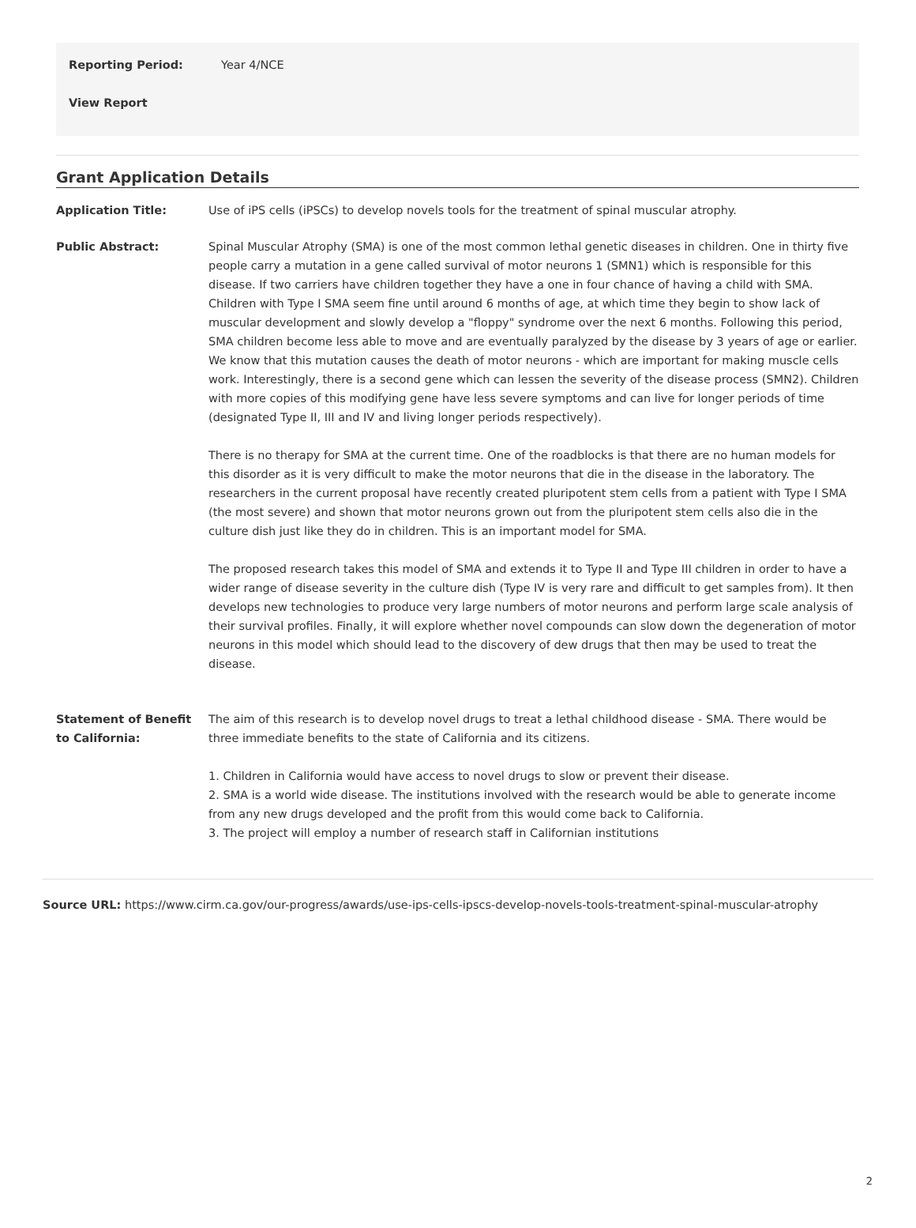Reporting Period: Year 4/NCE
View Report
Grant Application Details
Application Title: Use of iPS cells (iPSCs) to develop novels tools for the treatment of spinal muscular atrophy.
Public Abstract: Spinal Muscular Atrophy (SMA) is one of the most common lethal genetic diseases in children. One in thirty five people carry a mutation in a gene called survival of motor neurons 1 (SMN1) which is responsible for this disease. If two carriers have children together they have a one in four chance of having a child with SMA. Children with Type I SMA seem fine until around 6 months of age, at which time they begin to show lack of muscular development and slowly develop a "floppy" syndrome over the next 6 months. Following this period, SMA children become less able to move and are eventually paralyzed by the disease by 3 years of age or earlier. We know that this mutation causes the death of motor neurons - which are important for making muscle cells work. Interestingly, there is a second gene which can lessen the severity of the disease process (SMN2). Children with more copies of this modifying gene have less severe symptoms and can live for longer periods of time (designated Type II, III and IV and living longer periods respectively).
There is no therapy for SMA at the current time. One of the roadblocks is that there are no human models for this disorder as it is very difficult to make the motor neurons that die in the disease in the laboratory. The researchers in the current proposal have recently created pluripotent stem cells from a patient with Type I SMA (the most severe) and shown that motor neurons grown out from the pluripotent stem cells also die in the culture dish just like they do in children. This is an important model for SMA.
The proposed research takes this model of SMA and extends it to Type II and Type III children in order to have a wider range of disease severity in the culture dish (Type IV is very rare and difficult to get samples from). It then develops new technologies to produce very large numbers of motor neurons and perform large scale analysis of their survival profiles. Finally, it will explore whether novel compounds can slow down the degeneration of motor neurons in this model which should lead to the discovery of dew drugs that then may be used to treat the disease.
Statement of Benefit to California:
The aim of this research is to develop novel drugs to treat a lethal childhood disease - SMA. There would be three immediate benefits to the state of California and its citizens.
1. Children in California would have access to novel drugs to slow or prevent their disease.
2. SMA is a world wide disease. The institutions involved with the research would be able to generate income from any new drugs developed and the profit from this would come back to California.
3. The project will employ a number of research staff in Californian institutions
Source URL: https://www.cirm.ca.gov/our-progress/awards/use-ips-cells-ipscs-develop-novels-tools-treatment-spinal-muscular-atrophy
2